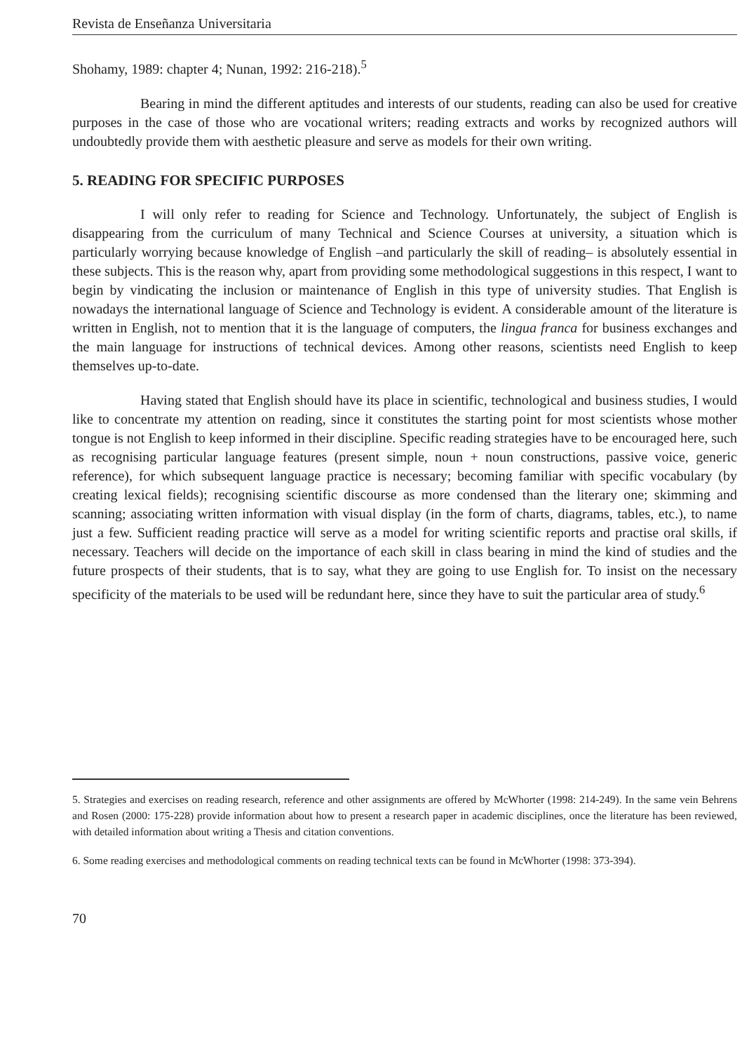Revista de Enseñanza Universitaria
Shohamy, 1989: chapter 4; Nunan, 1992: 216-218).<sup>5</sup>
Bearing in mind the different aptitudes and interests of our students, reading can also be used for creative purposes in the case of those who are vocational writers; reading extracts and works by recognized authors will undoubtedly provide them with aesthetic pleasure and serve as models for their own writing.
5. READING FOR SPECIFIC PURPOSES
I will only refer to reading for Science and Technology. Unfortunately, the subject of English is disappearing from the curriculum of many Technical and Science Courses at university, a situation which is particularly worrying because knowledge of English –and particularly the skill of reading– is absolutely essential in these subjects. This is the reason why, apart from providing some methodological suggestions in this respect, I want to begin by vindicating the inclusion or maintenance of English in this type of university studies. That English is nowadays the international language of Science and Technology is evident. A considerable amount of the literature is written in English, not to mention that it is the language of computers, the lingua franca for business exchanges and the main language for instructions of technical devices. Among other reasons, scientists need English to keep themselves up-to-date.
Having stated that English should have its place in scientific, technological and business studies, I would like to concentrate my attention on reading, since it constitutes the starting point for most scientists whose mother tongue is not English to keep informed in their discipline. Specific reading strategies have to be encouraged here, such as recognising particular language features (present simple, noun + noun constructions, passive voice, generic reference), for which subsequent language practice is necessary; becoming familiar with specific vocabulary (by creating lexical fields); recognising scientific discourse as more condensed than the literary one; skimming and scanning; associating written information with visual display (in the form of charts, diagrams, tables, etc.), to name just a few. Sufficient reading practice will serve as a model for writing scientific reports and practise oral skills, if necessary. Teachers will decide on the importance of each skill in class bearing in mind the kind of studies and the future prospects of their students, that is to say, what they are going to use English for. To insist on the necessary specificity of the materials to be used will be redundant here, since they have to suit the particular area of study.<sup>6</sup>
5. Strategies and exercises on reading research, reference and other assignments are offered by McWhorter (1998: 214-249). In the same vein Behrens and Rosen (2000: 175-228) provide information about how to present a research paper in academic disciplines, once the literature has been reviewed, with detailed information about writing a Thesis and citation conventions.
6. Some reading exercises and methodological comments on reading technical texts can be found in McWhorter (1998: 373-394).
70